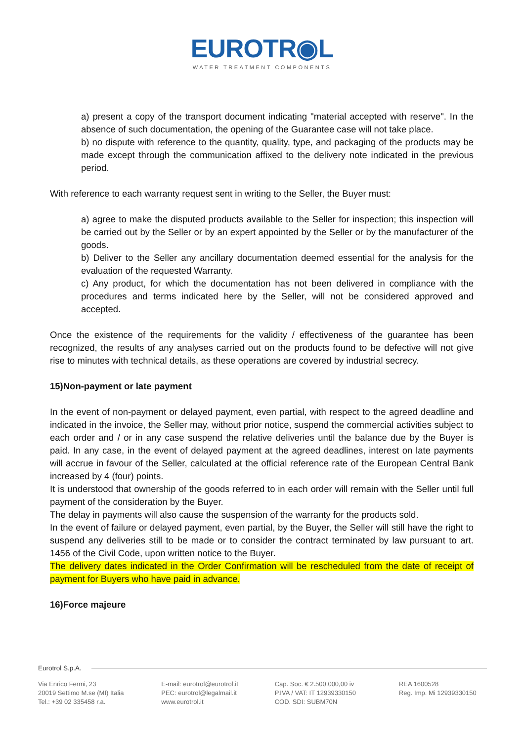EUROTR◉L
WATER TREATMENT COMPONENTS
a) present a copy of the transport document indicating "material accepted with reserve". In the absence of such documentation, the opening of the Guarantee case will not take place.
b) no dispute with reference to the quantity, quality, type, and packaging of the products may be made except through the communication affixed to the delivery note indicated in the previous period.
With reference to each warranty request sent in writing to the Seller, the Buyer must:
a) agree to make the disputed products available to the Seller for inspection; this inspection will be carried out by the Seller or by an expert appointed by the Seller or by the manufacturer of the goods.
b) Deliver to the Seller any ancillary documentation deemed essential for the analysis for the evaluation of the requested Warranty.
c) Any product, for which the documentation has not been delivered in compliance with the procedures and terms indicated here by the Seller, will not be considered approved and accepted.
Once the existence of the requirements for the validity / effectiveness of the guarantee has been recognized, the results of any analyses carried out on the products found to be defective will not give rise to minutes with technical details, as these operations are covered by industrial secrecy.
15)Non-payment or late payment
In the event of non-payment or delayed payment, even partial, with respect to the agreed deadline and indicated in the invoice, the Seller may, without prior notice, suspend the commercial activities subject to each order and / or in any case suspend the relative deliveries until the balance due by the Buyer is paid. In any case, in the event of delayed payment at the agreed deadlines, interest on late payments will accrue in favour of the Seller, calculated at the official reference rate of the European Central Bank increased by 4 (four) points.
It is understood that ownership of the goods referred to in each order will remain with the Seller until full payment of the consideration by the Buyer.
The delay in payments will also cause the suspension of the warranty for the products sold.
In the event of failure or delayed payment, even partial, by the Buyer, the Seller will still have the right to suspend any deliveries still to be made or to consider the contract terminated by law pursuant to art. 1456 of the Civil Code, upon written notice to the Buyer.
The delivery dates indicated in the Order Confirmation will be rescheduled from the date of receipt of payment for Buyers who have paid in advance.
16)Force majeure
Eurotrol S.p.A.
Via Enrico Fermi, 23
20019 Settimo M.se (MI) Italia
Tel.: +39 02 335458 r.a.
E-mail: eurotrol@eurotrol.it
PEC: eurotrol@legalmail.it
www.eurotrol.it
Cap. Soc. € 2.500.000,00 iv
P.IVA / VAT: IT 12939330150
COD. SDI: SUBM70N
REA 1600528
Reg. Imp. Mi 12939330150